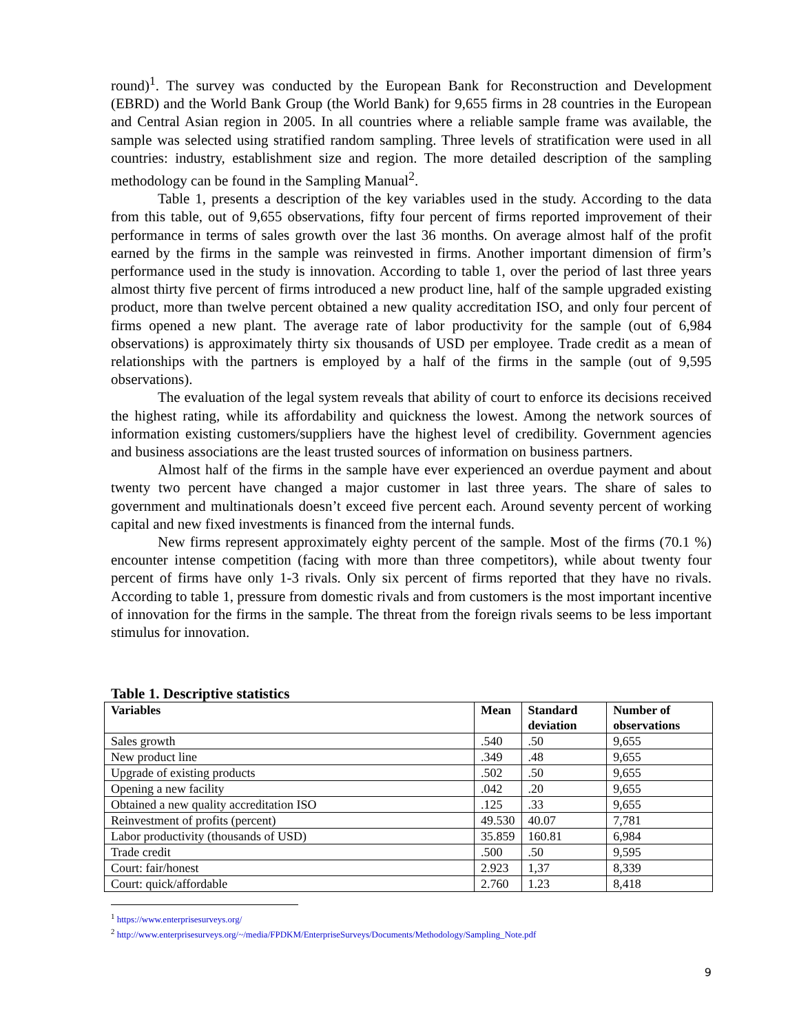round)<sup>1</sup>. The survey was conducted by the European Bank for Reconstruction and Development (EBRD) and the World Bank Group (the World Bank) for 9,655 firms in 28 countries in the European and Central Asian region in 2005. In all countries where a reliable sample frame was available, the sample was selected using stratified random sampling. Three levels of stratification were used in all countries: industry, establishment size and region. The more detailed description of the sampling methodology can be found in the Sampling Manual<sup>2</sup>.
Table 1, presents a description of the key variables used in the study. According to the data from this table, out of 9,655 observations, fifty four percent of firms reported improvement of their performance in terms of sales growth over the last 36 months. On average almost half of the profit earned by the firms in the sample was reinvested in firms. Another important dimension of firm’s performance used in the study is innovation. According to table 1, over the period of last three years almost thirty five percent of firms introduced a new product line, half of the sample upgraded existing product, more than twelve percent obtained a new quality accreditation ISO, and only four percent of firms opened a new plant. The average rate of labor productivity for the sample (out of 6,984 observations) is approximately thirty six thousands of USD per employee. Trade credit as a mean of relationships with the partners is employed by a half of the firms in the sample (out of 9,595 observations).
The evaluation of the legal system reveals that ability of court to enforce its decisions received the highest rating, while its affordability and quickness the lowest. Among the network sources of information existing customers/suppliers have the highest level of credibility. Government agencies and business associations are the least trusted sources of information on business partners.
Almost half of the firms in the sample have ever experienced an overdue payment and about twenty two percent have changed a major customer in last three years. The share of sales to government and multinationals doesn’t exceed five percent each. Around seventy percent of working capital and new fixed investments is financed from the internal funds.
New firms represent approximately eighty percent of the sample. Most of the firms (70.1 %) encounter intense competition (facing with more than three competitors), while about twenty four percent of firms have only 1-3 rivals. Only six percent of firms reported that they have no rivals. According to table 1, pressure from domestic rivals and from customers is the most important incentive of innovation for the firms in the sample. The threat from the foreign rivals seems to be less important stimulus for innovation.
Table 1. Descriptive statistics
| Variables | Mean | Standard deviation | Number of observations |
| --- | --- | --- | --- |
| Sales growth | .540 | .50 | 9,655 |
| New product line | .349 | .48 | 9,655 |
| Upgrade of existing products | .502 | .50 | 9,655 |
| Opening a new facility | .042 | .20 | 9,655 |
| Obtained a new quality accreditation ISO | .125 | .33 | 9,655 |
| Reinvestment of profits (percent) | 49.530 | 40.07 | 7,781 |
| Labor productivity (thousands of USD) | 35.859 | 160.81 | 6,984 |
| Trade credit | .500 | .50 | 9,595 |
| Court: fair/honest | 2.923 | 1,37 | 8,339 |
| Court: quick/affordable | 2.760 | 1.23 | 8,418 |
<sup>1</sup> https://www.enterprisesurveys.org/
<sup>2</sup> http://www.enterprisesurveys.org/~/media/FPDKM/EnterpriseSurveys/Documents/Methodology/Sampling_Note.pdf
9